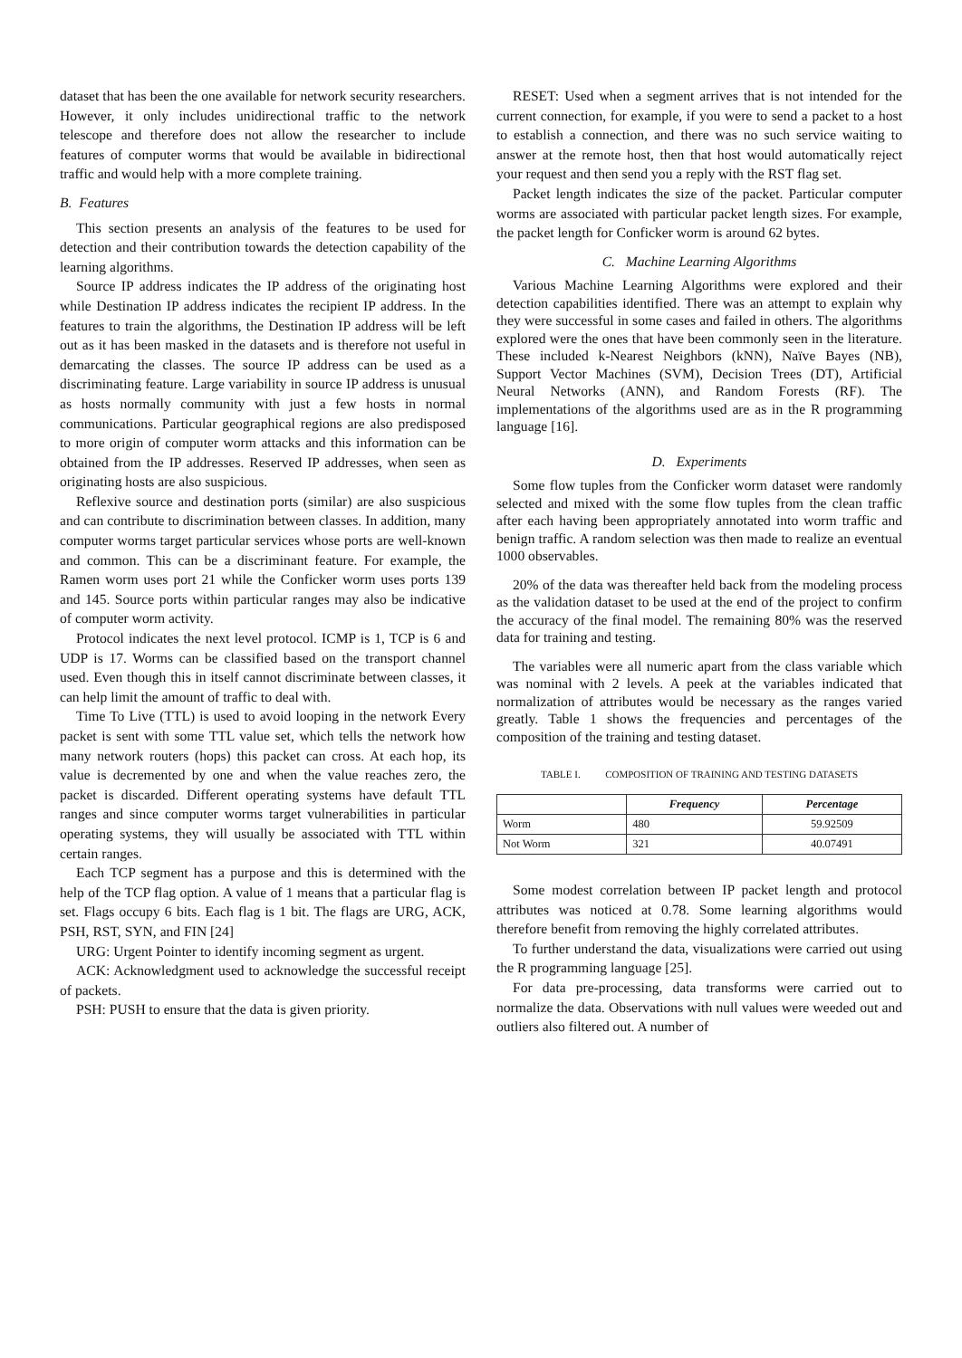dataset that has been the one available for network security researchers. However, it only includes unidirectional traffic to the network telescope and therefore does not allow the researcher to include features of computer worms that would be available in bidirectional traffic and would help with a more complete training.
B. Features
This section presents an analysis of the features to be used for detection and their contribution towards the detection capability of the learning algorithms.
Source IP address indicates the IP address of the originating host while Destination IP address indicates the recipient IP address. In the features to train the algorithms, the Destination IP address will be left out as it has been masked in the datasets and is therefore not useful in demarcating the classes. The source IP address can be used as a discriminating feature. Large variability in source IP address is unusual as hosts normally community with just a few hosts in normal communications. Particular geographical regions are also predisposed to more origin of computer worm attacks and this information can be obtained from the IP addresses. Reserved IP addresses, when seen as originating hosts are also suspicious.
Reflexive source and destination ports (similar) are also suspicious and can contribute to discrimination between classes. In addition, many computer worms target particular services whose ports are well-known and common. This can be a discriminant feature. For example, the Ramen worm uses port 21 while the Conficker worm uses ports 139 and 145. Source ports within particular ranges may also be indicative of computer worm activity.
Protocol indicates the next level protocol. ICMP is 1, TCP is 6 and UDP is 17. Worms can be classified based on the transport channel used. Even though this in itself cannot discriminate between classes, it can help limit the amount of traffic to deal with.
Time To Live (TTL) is used to avoid looping in the network Every packet is sent with some TTL value set, which tells the network how many network routers (hops) this packet can cross. At each hop, its value is decremented by one and when the value reaches zero, the packet is discarded. Different operating systems have default TTL ranges and since computer worms target vulnerabilities in particular operating systems, they will usually be associated with TTL within certain ranges.
Each TCP segment has a purpose and this is determined with the help of the TCP flag option. A value of 1 means that a particular flag is set. Flags occupy 6 bits. Each flag is 1 bit. The flags are URG, ACK, PSH, RST, SYN, and FIN [24]
URG: Urgent Pointer to identify incoming segment as urgent.
ACK: Acknowledgment used to acknowledge the successful receipt of packets.
PSH: PUSH to ensure that the data is given priority.
RESET: Used when a segment arrives that is not intended for the current connection, for example, if you were to send a packet to a host to establish a connection, and there was no such service waiting to answer at the remote host, then that host would automatically reject your request and then send you a reply with the RST flag set.
Packet length indicates the size of the packet. Particular computer worms are associated with particular packet length sizes. For example, the packet length for Conficker worm is around 62 bytes.
C. Machine Learning Algorithms
Various Machine Learning Algorithms were explored and their detection capabilities identified. There was an attempt to explain why they were successful in some cases and failed in others. The algorithms explored were the ones that have been commonly seen in the literature. These included k-Nearest Neighbors (kNN), Naïve Bayes (NB), Support Vector Machines (SVM), Decision Trees (DT), Artificial Neural Networks (ANN), and Random Forests (RF). The implementations of the algorithms used are as in the R programming language [16].
D. Experiments
Some flow tuples from the Conficker worm dataset were randomly selected and mixed with the some flow tuples from the clean traffic after each having been appropriately annotated into worm traffic and benign traffic. A random selection was then made to realize an eventual 1000 observables.
20% of the data was thereafter held back from the modeling process as the validation dataset to be used at the end of the project to confirm the accuracy of the final model. The remaining 80% was the reserved data for training and testing.
The variables were all numeric apart from the class variable which was nominal with 2 levels. A peek at the variables indicated that normalization of attributes would be necessary as the ranges varied greatly. Table 1 shows the frequencies and percentages of the composition of the training and testing dataset.
TABLE I. COMPOSITION OF TRAINING AND TESTING DATASETS
| | Frequency | Percentage |
| --- | --- | --- |
| Worm | 480 | 59.92509 |
| Not Worm | 321 | 40.07491 |
Some modest correlation between IP packet length and protocol attributes was noticed at 0.78. Some learning algorithms would therefore benefit from removing the highly correlated attributes.
To further understand the data, visualizations were carried out using the R programming language [25].
For data pre-processing, data transforms were carried out to normalize the data. Observations with null values were weeded out and outliers also filtered out. A number of